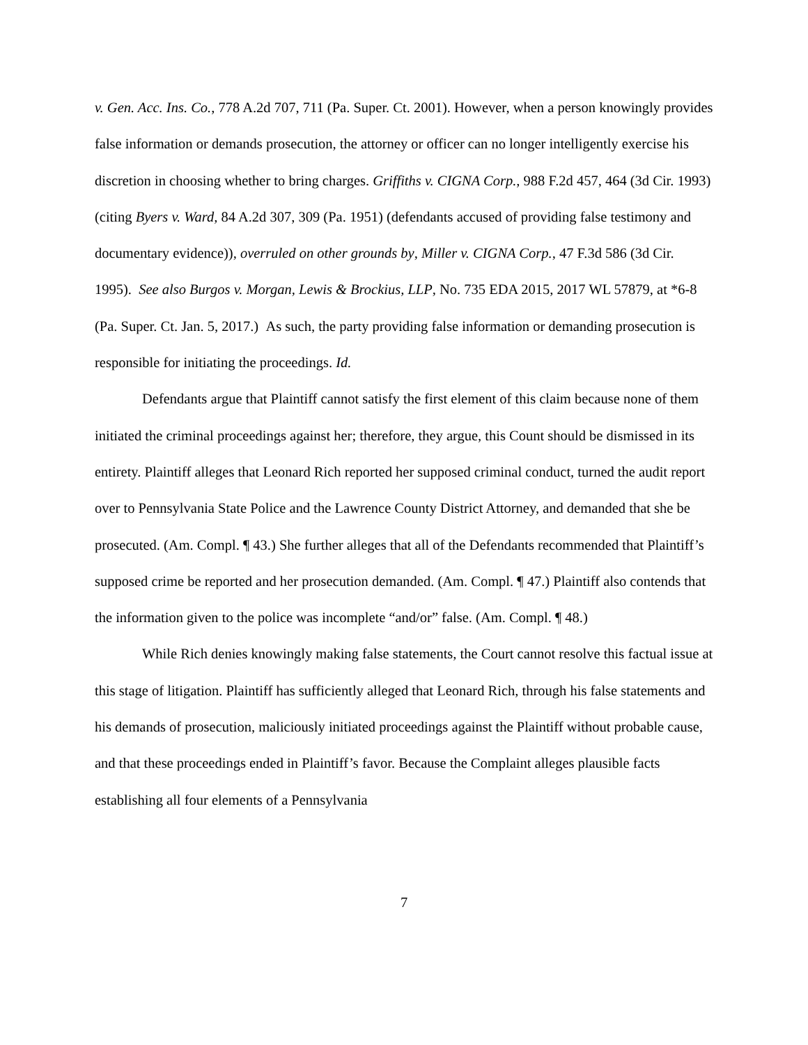v. Gen. Acc. Ins. Co., 778 A.2d 707, 711 (Pa. Super. Ct. 2001). However, when a person knowingly provides false information or demands prosecution, the attorney or officer can no longer intelligently exercise his discretion in choosing whether to bring charges. Griffiths v. CIGNA Corp., 988 F.2d 457, 464 (3d Cir. 1993) (citing Byers v. Ward, 84 A.2d 307, 309 (Pa. 1951) (defendants accused of providing false testimony and documentary evidence)), overruled on other grounds by, Miller v. CIGNA Corp., 47 F.3d 586 (3d Cir. 1995). See also Burgos v. Morgan, Lewis & Brockius, LLP, No. 735 EDA 2015, 2017 WL 57879, at *6-8 (Pa. Super. Ct. Jan. 5, 2017.) As such, the party providing false information or demanding prosecution is responsible for initiating the proceedings. Id.
Defendants argue that Plaintiff cannot satisfy the first element of this claim because none of them initiated the criminal proceedings against her; therefore, they argue, this Count should be dismissed in its entirety. Plaintiff alleges that Leonard Rich reported her supposed criminal conduct, turned the audit report over to Pennsylvania State Police and the Lawrence County District Attorney, and demanded that she be prosecuted. (Am. Compl. ¶ 43.) She further alleges that all of the Defendants recommended that Plaintiff’s supposed crime be reported and her prosecution demanded. (Am. Compl. ¶ 47.) Plaintiff also contends that the information given to the police was incomplete “and/or” false. (Am. Compl. ¶ 48.)
While Rich denies knowingly making false statements, the Court cannot resolve this factual issue at this stage of litigation. Plaintiff has sufficiently alleged that Leonard Rich, through his false statements and his demands of prosecution, maliciously initiated proceedings against the Plaintiff without probable cause, and that these proceedings ended in Plaintiff’s favor. Because the Complaint alleges plausible facts establishing all four elements of a Pennsylvania
7